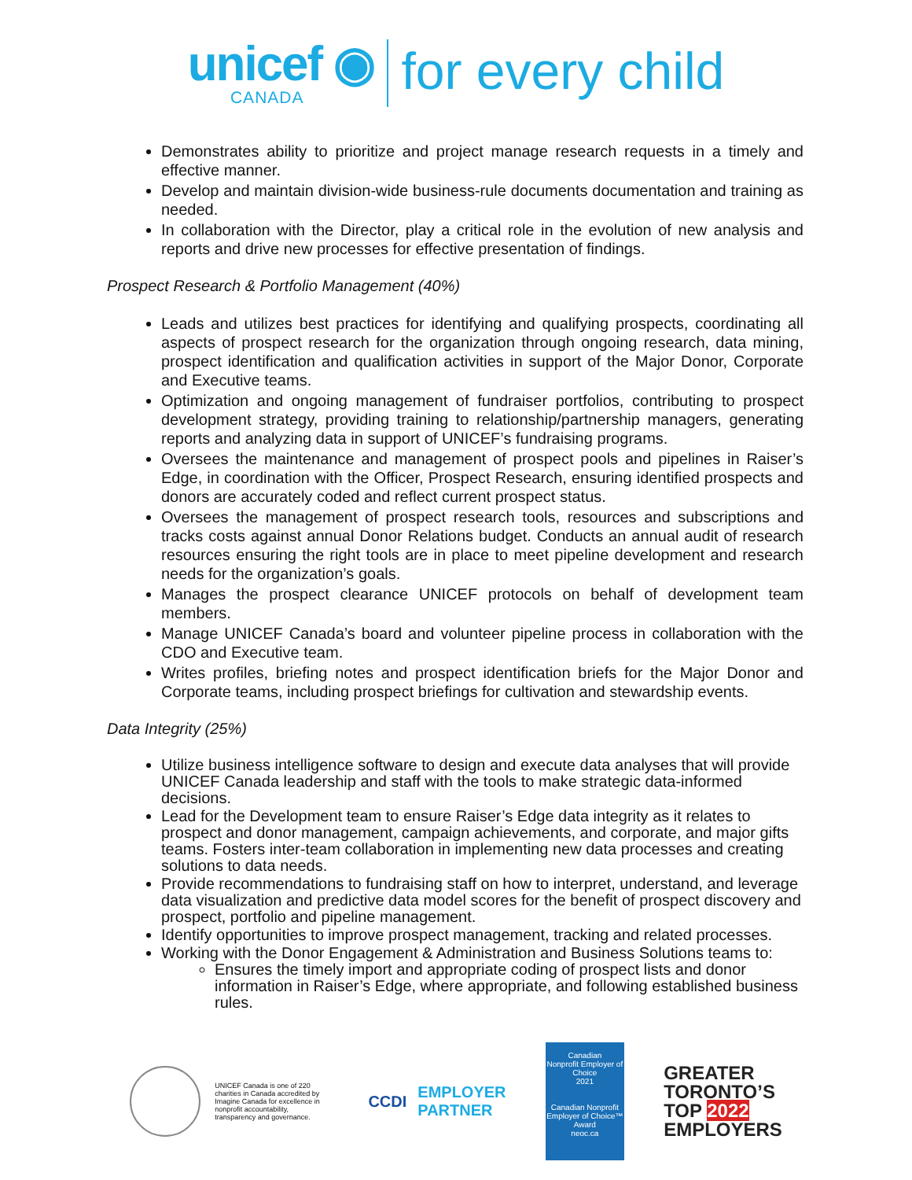unicef ◉
CANADA
for every child
Demonstrates ability to prioritize and project manage research requests in a timely and effective manner.
Develop and maintain division-wide business-rule documents documentation and training as needed.
In collaboration with the Director, play a critical role in the evolution of new analysis and reports and drive new processes for effective presentation of findings.
Prospect Research & Portfolio Management (40%)
Leads and utilizes best practices for identifying and qualifying prospects, coordinating all aspects of prospect research for the organization through ongoing research, data mining, prospect identification and qualification activities in support of the Major Donor, Corporate and Executive teams.
Optimization and ongoing management of fundraiser portfolios, contributing to prospect development strategy, providing training to relationship/partnership managers, generating reports and analyzing data in support of UNICEF’s fundraising programs.
Oversees the maintenance and management of prospect pools and pipelines in Raiser’s Edge, in coordination with the Officer, Prospect Research, ensuring identified prospects and donors are accurately coded and reflect current prospect status.
Oversees the management of prospect research tools, resources and subscriptions and tracks costs against annual Donor Relations budget. Conducts an annual audit of research resources ensuring the right tools are in place to meet pipeline development and research needs for the organization’s goals.
Manages the prospect clearance UNICEF protocols on behalf of development team members.
Manage UNICEF Canada’s board and volunteer pipeline process in collaboration with the CDO and Executive team.
Writes profiles, briefing notes and prospect identification briefs for the Major Donor and Corporate teams, including prospect briefings for cultivation and stewardship events.
Data Integrity (25%)
Utilize business intelligence software to design and execute data analyses that will provide UNICEF Canada leadership and staff with the tools to make strategic data-informed decisions.
Lead for the Development team to ensure Raiser’s Edge data integrity as it relates to prospect and donor management, campaign achievements, and corporate, and major gifts teams. Fosters inter-team collaboration in implementing new data processes and creating solutions to data needs.
Provide recommendations to fundraising staff on how to interpret, understand, and leverage data visualization and predictive data model scores for the benefit of prospect discovery and prospect, portfolio and pipeline management.
Identify opportunities to improve prospect management, tracking and related processes.
Working with the Donor Engagement & Administration and Business Solutions teams to:
Ensures the timely import and appropriate coding of prospect lists and donor information in Raiser’s Edge, where appropriate, and following established business rules.
UNICEF Canada is one of 220 charities in Canada accredited by Imagine Canada for excellence in nonprofit accountability, transparency and governance.
CCDI
EMPLOYER
PARTNER
Canadian
Nonprofit Employer of Choice
2021
Canadian Nonprofit Employer of Choice™ Award
neoc.ca
GREATER
TORONTO’S
TOP 2022
EMPLOYERS